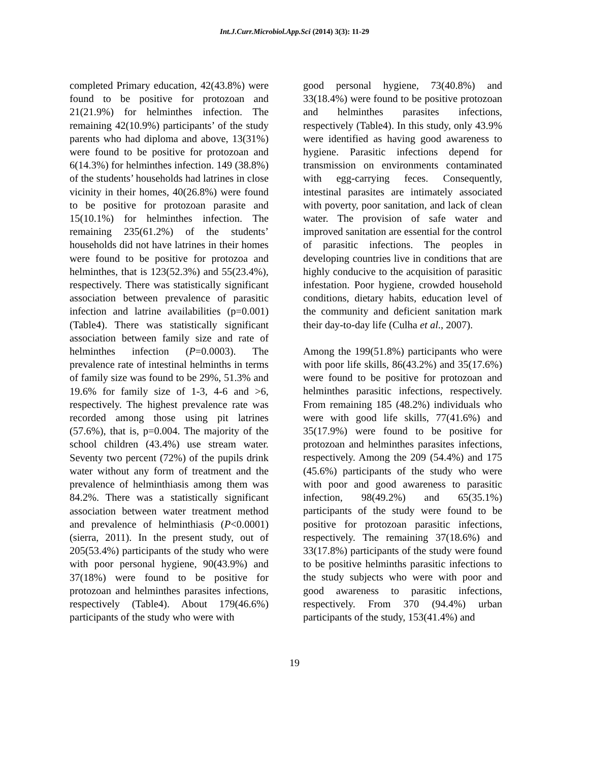Int.J.Curr.Microbiol.App.Sci (2014) 3(3): 11-29
completed Primary education, 42(43.8%) were found to be positive for protozoan and 21(21.9%) for helminthes infection. The remaining 42(10.9%) participants’ of the study parents who had diploma and above, 13(31%) were found to be positive for protozoan and 6(14.3%) for helminthes infection. 149 (38.8%) of the students’ households had latrines in close vicinity in their homes, 40(26.8%) were found to be positive for protozoan parasite and 15(10.1%) for helminthes infection. The remaining 235(61.2%) of the students’ households did not have latrines in their homes were found to be positive for protozoa and helminthes, that is 123(52.3%) and 55(23.4%), respectively. There was statistically significant association between prevalence of parasitic infection and latrine availabilities (p=0.001) (Table4). There was statistically significant association between family size and rate of helminthes infection (P=0.0003). The prevalence rate of intestinal helminths in terms of family size was found to be 29%, 51.3% and 19.6% for family size of 1-3, 4-6 and >6, respectively. The highest prevalence rate was recorded among those using pit latrines (57.6%), that is, p=0.004. The majority of the school children (43.4%) use stream water. Seventy two percent (72%) of the pupils drink water without any form of treatment and the prevalence of helminthiasis among them was 84.2%. There was a statistically significant association between water treatment method and prevalence of helminthiasis (P<0.0001) (sierra, 2011). In the present study, out of 205(53.4%) participants of the study who were with poor personal hygiene, 90(43.9%) and 37(18%) were found to be positive for protozoan and helminthes parasites infections, respectively (Table4). About 179(46.6%) participants of the study who were with
good personal hygiene, 73(40.8%) and 33(18.4%) were found to be positive protozoan and helminthes parasites infections, respectively (Table4). In this study, only 43.9% were identified as having good awareness to hygiene. Parasitic infections depend for transmission on environments contaminated with egg-carrying feces. Consequently, intestinal parasites are intimately associated with poverty, poor sanitation, and lack of clean water. The provision of safe water and improved sanitation are essential for the control of parasitic infections. The peoples in developing countries live in conditions that are highly conducive to the acquisition of parasitic infestation. Poor hygiene, crowded household conditions, dietary habits, education level of the community and deficient sanitation mark their day-to-day life (Culha et al., 2007).
Among the 199(51.8%) participants who were with poor life skills, 86(43.2%) and 35(17.6%) were found to be positive for protozoan and helminthes parasitic infections, respectively. From remaining 185 (48.2%) individuals who were with good life skills, 77(41.6%) and 35(17.9%) were found to be positive for protozoan and helminthes parasites infections, respectively. Among the 209 (54.4%) and 175 (45.6%) participants of the study who were with poor and good awareness to parasitic infection, 98(49.2%) and 65(35.1%) participants of the study were found to be positive for protozoan parasitic infections, respectively. The remaining 37(18.6%) and 33(17.8%) participants of the study were found to be positive helminths parasitic infections to the study subjects who were with poor and good awareness to parasitic infections, respectively. From 370 (94.4%) urban participants of the study, 153(41.4%) and
19